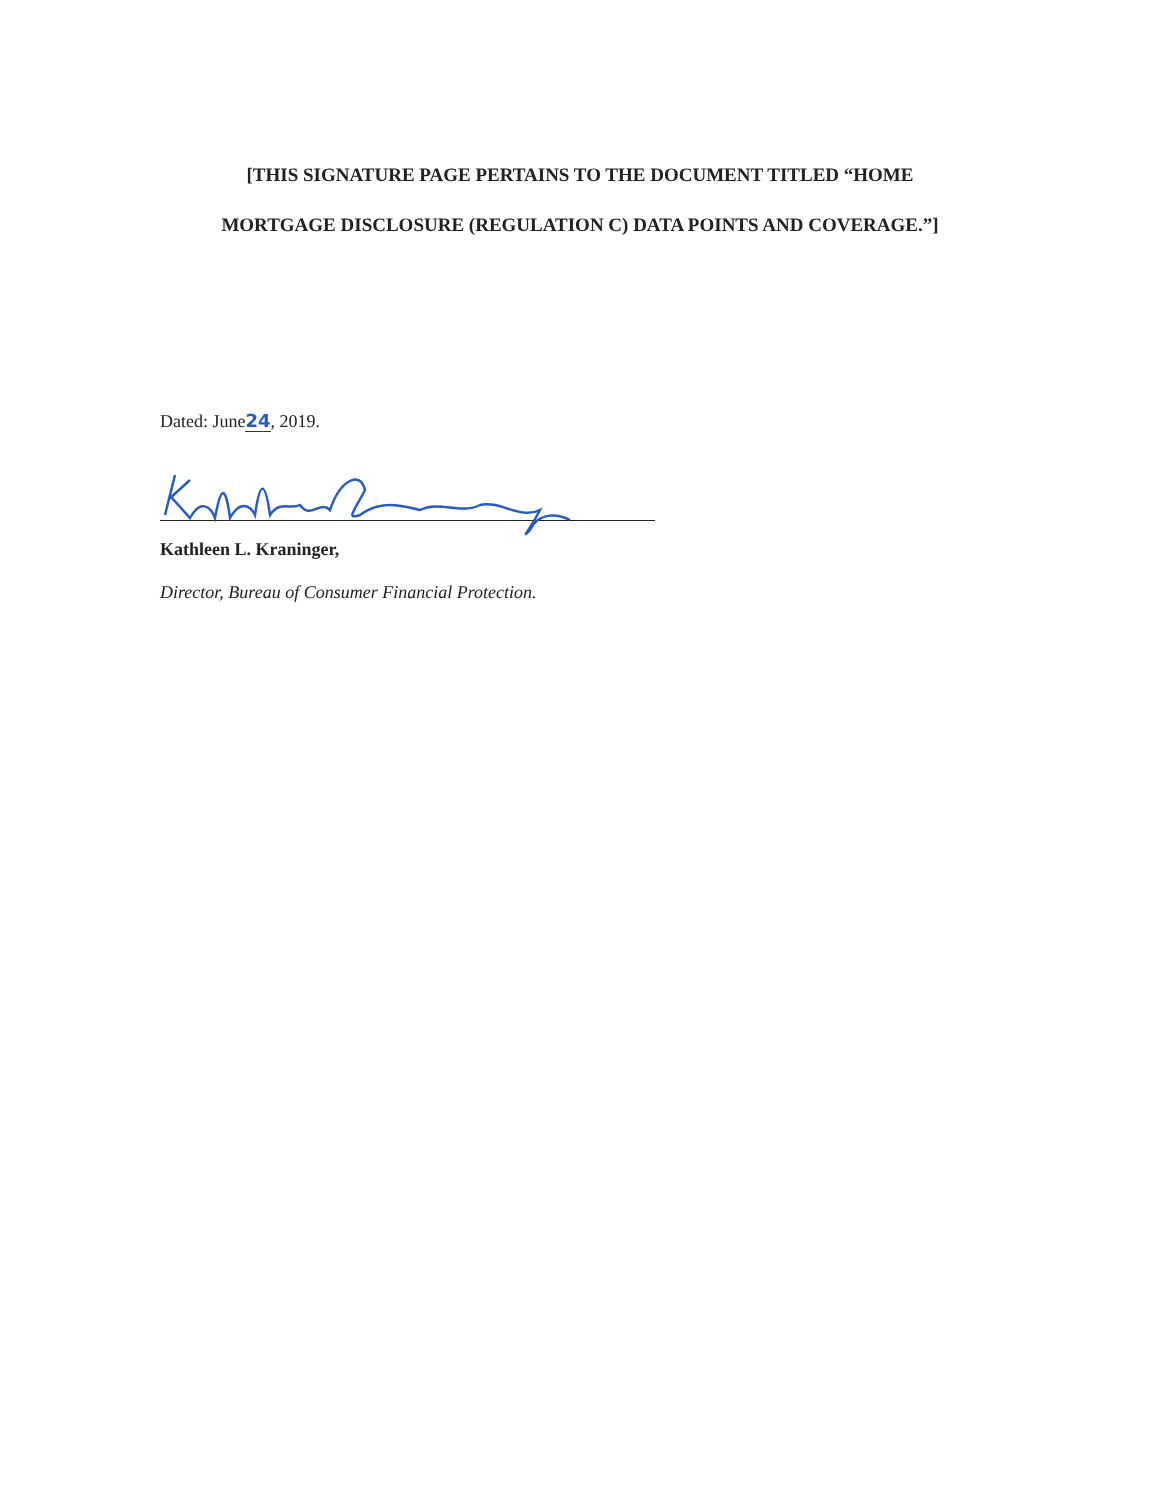[THIS SIGNATURE PAGE PERTAINS TO THE DOCUMENT TITLED “HOME
MORTGAGE DISCLOSURE (REGULATION C) DATA POINTS AND COVERAGE.”]
Dated: June24, 2019.
Kathleen L. Kraninger,
Director, Bureau of Consumer Financial Protection.